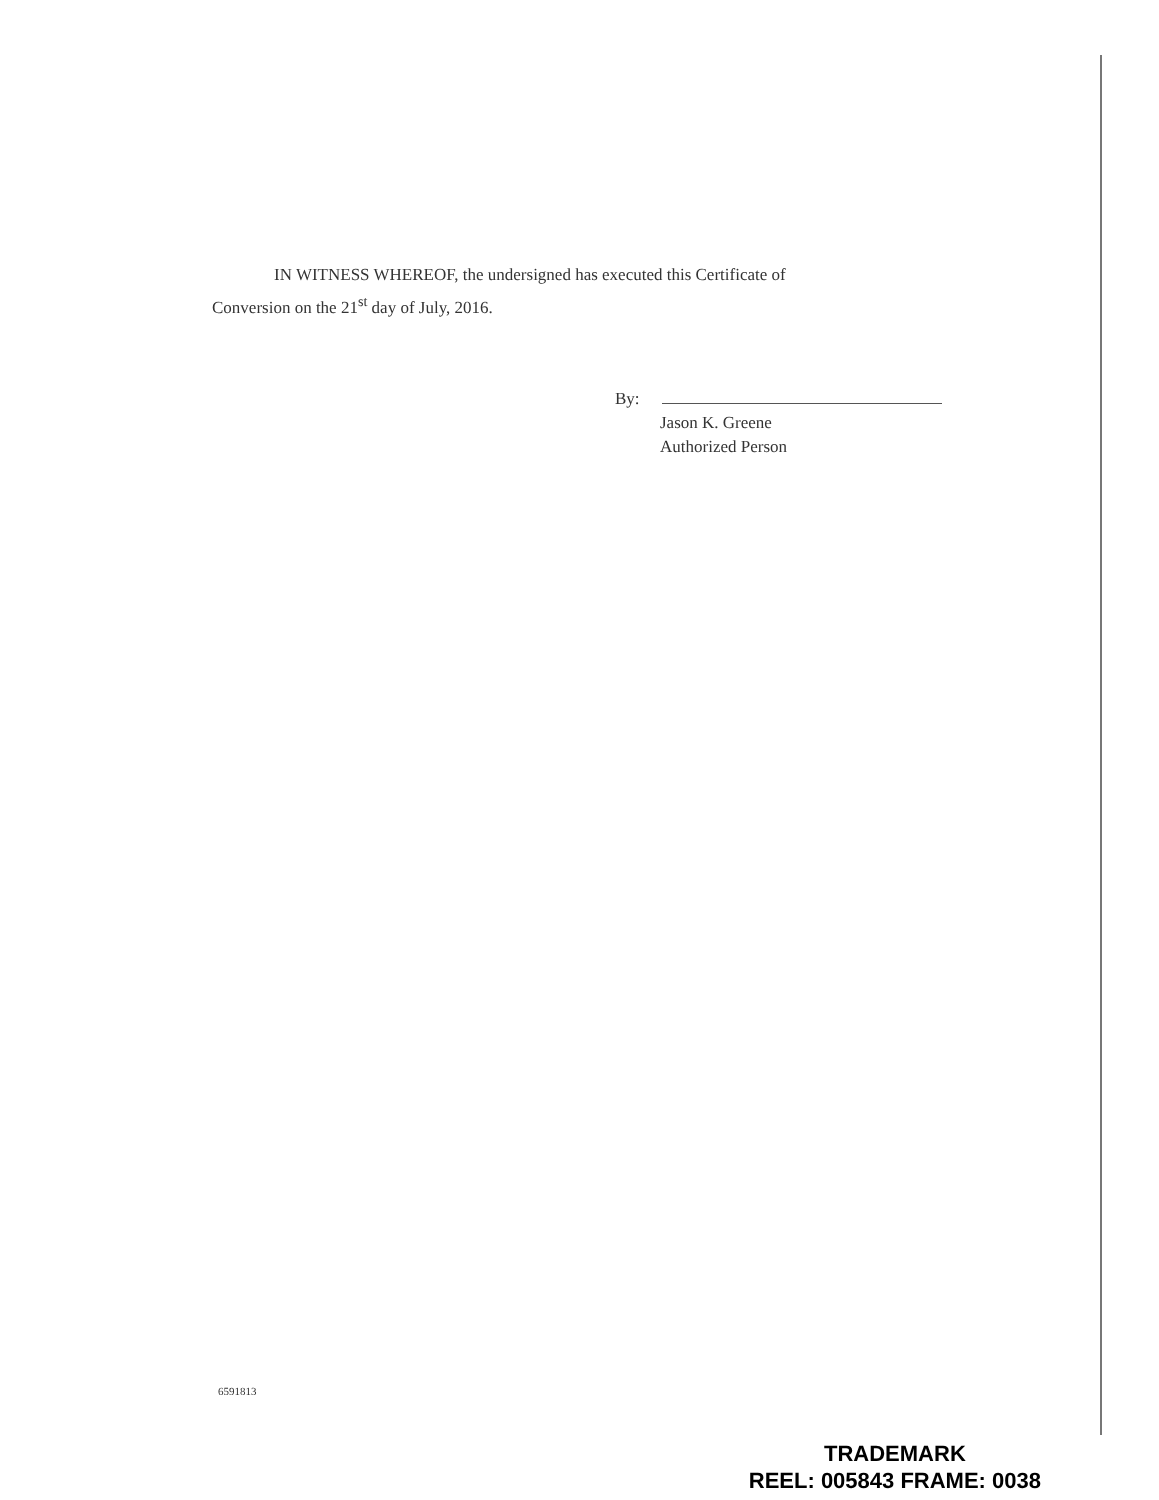IN WITNESS WHEREOF, the undersigned has executed this Certificate of
Conversion on the 21<sup>st</sup> day of July, 2016.
By:
Jason K. Greene
Authorized Person
6591813
TRADEMARK
REEL: 005843 FRAME: 0038